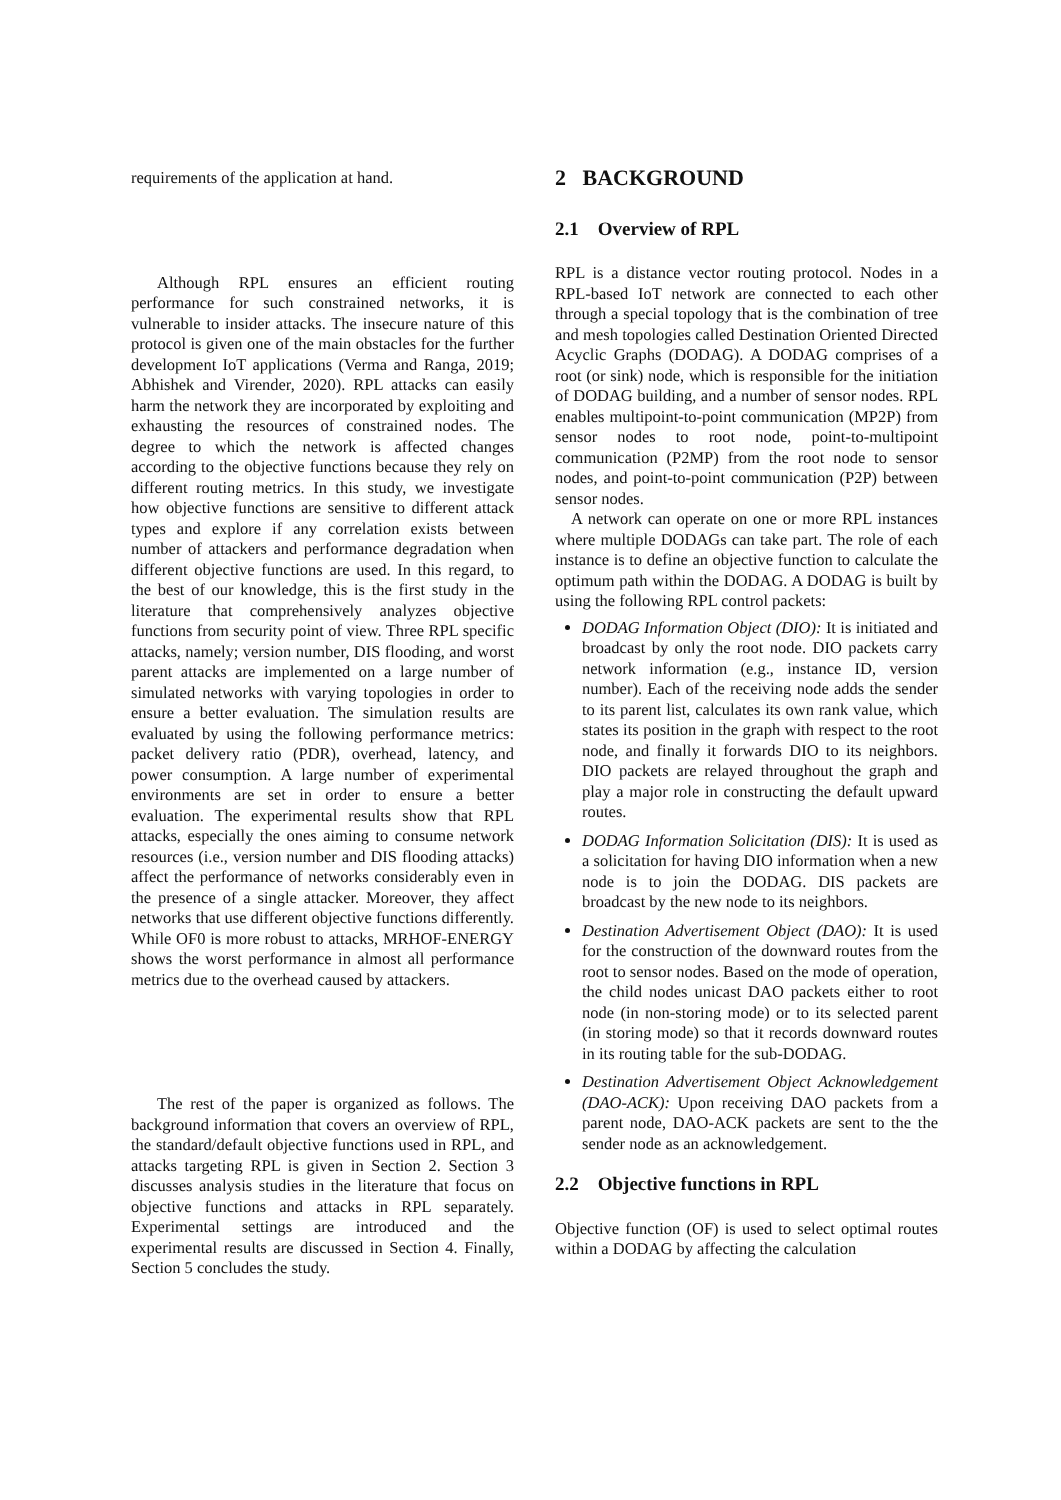requirements of the application at hand.
Although RPL ensures an efficient routing performance for such constrained networks, it is vulnerable to insider attacks. The insecure nature of this protocol is given one of the main obstacles for the further development IoT applications (Verma and Ranga, 2019; Abhishek and Virender, 2020). RPL attacks can easily harm the network they are incorporated by exploiting and exhausting the resources of constrained nodes. The degree to which the network is affected changes according to the objective functions because they rely on different routing metrics. In this study, we investigate how objective functions are sensitive to different attack types and explore if any correlation exists between number of attackers and performance degradation when different objective functions are used. In this regard, to the best of our knowledge, this is the first study in the literature that comprehensively analyzes objective functions from security point of view. Three RPL specific attacks, namely; version number, DIS flooding, and worst parent attacks are implemented on a large number of simulated networks with varying topologies in order to ensure a better evaluation. The simulation results are evaluated by using the following performance metrics: packet delivery ratio (PDR), overhead, latency, and power consumption. A large number of experimental environments are set in order to ensure a better evaluation. The experimental results show that RPL attacks, especially the ones aiming to consume network resources (i.e., version number and DIS flooding attacks) affect the performance of networks considerably even in the presence of a single attacker. Moreover, they affect networks that use different objective functions differently. While OF0 is more robust to attacks, MRHOF-ENERGY shows the worst performance in almost all performance metrics due to the overhead caused by attackers.
The rest of the paper is organized as follows. The background information that covers an overview of RPL, the standard/default objective functions used in RPL, and attacks targeting RPL is given in Section 2. Section 3 discusses analysis studies in the literature that focus on objective functions and attacks in RPL separately. Experimental settings are introduced and the experimental results are discussed in Section 4. Finally, Section 5 concludes the study.
2 BACKGROUND
2.1 Overview of RPL
RPL is a distance vector routing protocol. Nodes in a RPL-based IoT network are connected to each other through a special topology that is the combination of tree and mesh topologies called Destination Oriented Directed Acyclic Graphs (DODAG). A DODAG comprises of a root (or sink) node, which is responsible for the initiation of DODAG building, and a number of sensor nodes. RPL enables multipoint-to-point communication (MP2P) from sensor nodes to root node, point-to-multipoint communication (P2MP) from the root node to sensor nodes, and point-to-point communication (P2P) between sensor nodes.
A network can operate on one or more RPL instances where multiple DODAGs can take part. The role of each instance is to define an objective function to calculate the optimum path within the DODAG. A DODAG is built by using the following RPL control packets:
DODAG Information Object (DIO): It is initiated and broadcast by only the root node. DIO packets carry network information (e.g., instance ID, version number). Each of the receiving node adds the sender to its parent list, calculates its own rank value, which states its position in the graph with respect to the root node, and finally it forwards DIO to its neighbors. DIO packets are relayed throughout the graph and play a major role in constructing the default upward routes.
DODAG Information Solicitation (DIS): It is used as a solicitation for having DIO information when a new node is to join the DODAG. DIS packets are broadcast by the new node to its neighbors.
Destination Advertisement Object (DAO): It is used for the construction of the downward routes from the root to sensor nodes. Based on the mode of operation, the child nodes unicast DAO packets either to root node (in non-storing mode) or to its selected parent (in storing mode) so that it records downward routes in its routing table for the sub-DODAG.
Destination Advertisement Object Acknowledgement (DAO-ACK): Upon receiving DAO packets from a parent node, DAO-ACK packets are sent to the the sender node as an acknowledgement.
2.2 Objective functions in RPL
Objective function (OF) is used to select optimal routes within a DODAG by affecting the calculation